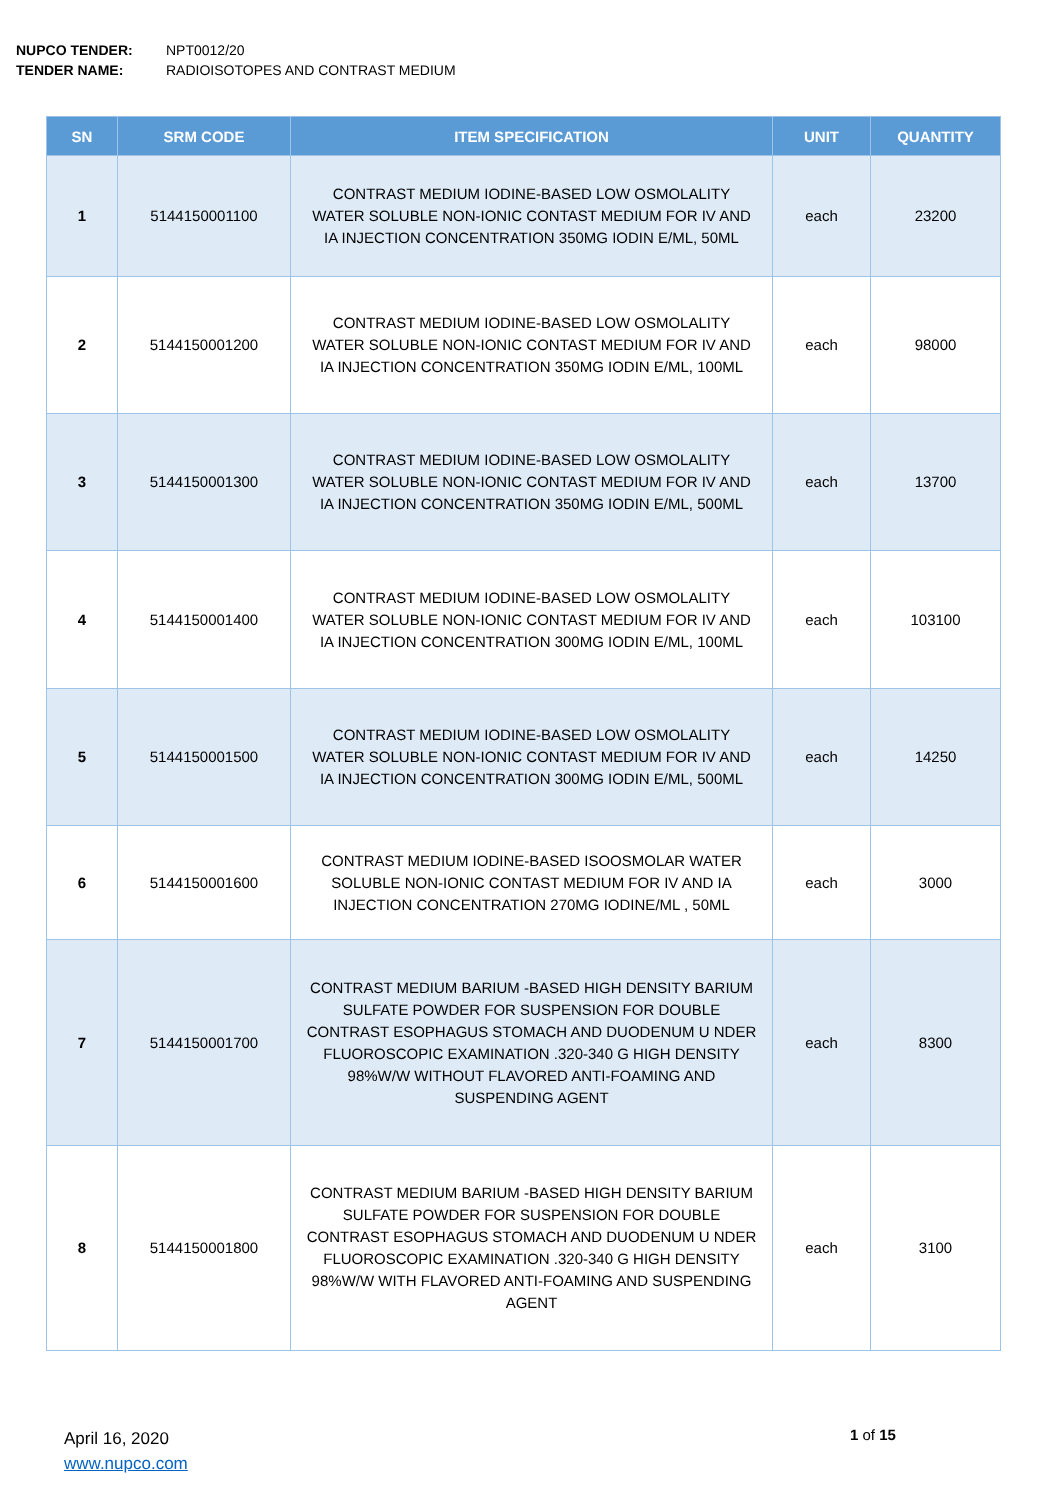NUPCO TENDER: NPT0012/20
TENDER NAME: RADIOISOTOPES AND CONTRAST MEDIUM
| SN | SRM CODE | ITEM SPECIFICATION | UNIT | QUANTITY |
| --- | --- | --- | --- | --- |
| 1 | 5144150001100 | CONTRAST MEDIUM IODINE-BASED LOW OSMOLALITY WATER SOLUBLE NON-IONIC CONTAST MEDIUM FOR IV AND IA INJECTION CONCENTRATION 350MG IODIN E/ML, 50ML | each | 23200 |
| 2 | 5144150001200 | CONTRAST MEDIUM IODINE-BASED LOW OSMOLALITY WATER SOLUBLE NON-IONIC CONTAST MEDIUM FOR IV AND IA INJECTION CONCENTRATION 350MG IODIN E/ML, 100ML | each | 98000 |
| 3 | 5144150001300 | CONTRAST MEDIUM IODINE-BASED LOW OSMOLALITY WATER SOLUBLE NON-IONIC CONTAST MEDIUM FOR IV AND IA INJECTION CONCENTRATION 350MG IODIN E/ML, 500ML | each | 13700 |
| 4 | 5144150001400 | CONTRAST MEDIUM IODINE-BASED LOW OSMOLALITY WATER SOLUBLE NON-IONIC CONTAST MEDIUM FOR IV AND IA INJECTION CONCENTRATION 300MG IODIN E/ML, 100ML | each | 103100 |
| 5 | 5144150001500 | CONTRAST MEDIUM IODINE-BASED LOW OSMOLALITY WATER SOLUBLE NON-IONIC CONTAST MEDIUM FOR IV AND IA INJECTION CONCENTRATION 300MG IODIN E/ML, 500ML | each | 14250 |
| 6 | 5144150001600 | CONTRAST MEDIUM IODINE-BASED ISOOSMOLAR WATER SOLUBLE NON-IONIC CONTAST MEDIUM FOR IV AND IA INJECTION CONCENTRATION 270MG IODINE/ML , 50ML | each | 3000 |
| 7 | 5144150001700 | CONTRAST MEDIUM BARIUM -BASED HIGH DENSITY BARIUM SULFATE POWDER FOR SUSPENSION FOR DOUBLE CONTRAST ESOPHAGUS STOMACH AND DUODENUM U NDER FLUOROSCOPIC EXAMINATION .320-340 G HIGH DENSITY 98%W/W WITHOUT FLAVORED ANTI-FOAMING AND SUSPENDING AGENT | each | 8300 |
| 8 | 5144150001800 | CONTRAST MEDIUM BARIUM -BASED HIGH DENSITY BARIUM SULFATE POWDER FOR SUSPENSION FOR DOUBLE CONTRAST ESOPHAGUS STOMACH AND DUODENUM U NDER FLUOROSCOPIC EXAMINATION .320-340 G HIGH DENSITY 98%W/W WITH FLAVORED ANTI-FOAMING AND SUSPENDING AGENT | each | 3100 |
April 16, 2020
www.nupco.com
1 of 15